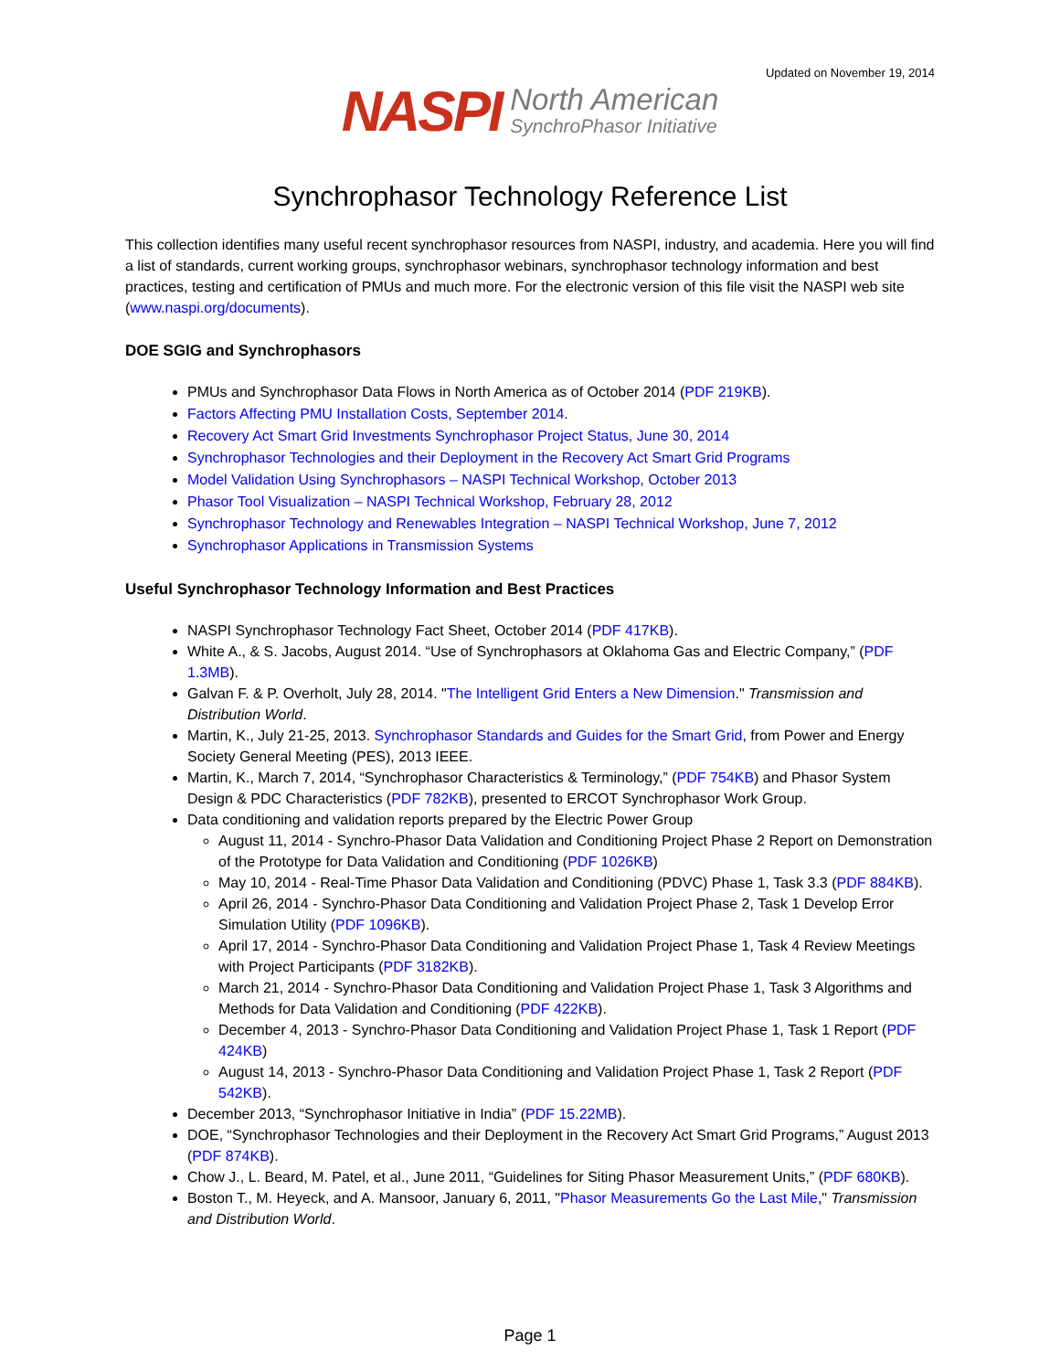Updated on November 19, 2014
NASPI North American SynchroPhasor Initiative
Synchrophasor Technology Reference List
This collection identifies many useful recent synchrophasor resources from NASPI, industry, and academia. Here you will find a list of standards, current working groups, synchrophasor webinars, synchrophasor technology information and best practices, testing and certification of PMUs and much more. For the electronic version of this file visit the NASPI web site (www.naspi.org/documents).
DOE SGIG and Synchrophasors
PMUs and Synchrophasor Data Flows in North America as of October 2014 (PDF 219KB).
Factors Affecting PMU Installation Costs, September 2014.
Recovery Act Smart Grid Investments Synchrophasor Project Status, June 30, 2014
Synchrophasor Technologies and their Deployment in the Recovery Act Smart Grid Programs
Model Validation Using Synchrophasors – NASPI Technical Workshop, October 2013
Phasor Tool Visualization – NASPI Technical Workshop, February 28, 2012
Synchrophasor Technology and Renewables Integration – NASPI Technical Workshop, June 7, 2012
Synchrophasor Applications in Transmission Systems
Useful Synchrophasor Technology Information and Best Practices
NASPI Synchrophasor Technology Fact Sheet, October 2014 (PDF 417KB).
White A., & S. Jacobs, August 2014. “Use of Synchrophasors at Oklahoma Gas and Electric Company,” (PDF 1.3MB).
Galvan F. & P. Overholt, July 28, 2014. "The Intelligent Grid Enters a New Dimension." Transmission and Distribution World.
Martin, K., July 21-25, 2013. Synchrophasor Standards and Guides for the Smart Grid, from Power and Energy Society General Meeting (PES), 2013 IEEE.
Martin, K., March 7, 2014, “Synchrophasor Characteristics & Terminology,” (PDF 754KB) and Phasor System Design & PDC Characteristics (PDF 782KB), presented to ERCOT Synchrophasor Work Group.
Data conditioning and validation reports prepared by the Electric Power Group
August 11, 2014 - Synchro-Phasor Data Validation and Conditioning Project Phase 2 Report on Demonstration of the Prototype for Data Validation and Conditioning (PDF 1026KB)
May 10, 2014 - Real-Time Phasor Data Validation and Conditioning (PDVC) Phase 1, Task 3.3 (PDF 884KB).
April 26, 2014 - Synchro-Phasor Data Conditioning and Validation Project Phase 2, Task 1 Develop Error Simulation Utility (PDF 1096KB).
April 17, 2014 - Synchro-Phasor Data Conditioning and Validation Project Phase 1, Task 4 Review Meetings with Project Participants (PDF 3182KB).
March 21, 2014 - Synchro-Phasor Data Conditioning and Validation Project Phase 1, Task 3 Algorithms and Methods for Data Validation and Conditioning (PDF 422KB).
December 4, 2013 - Synchro-Phasor Data Conditioning and Validation Project Phase 1, Task 1 Report (PDF 424KB)
August 14, 2013 - Synchro-Phasor Data Conditioning and Validation Project Phase 1, Task 2 Report (PDF 542KB).
December 2013, “Synchrophasor Initiative in India” (PDF 15.22MB).
DOE, “Synchrophasor Technologies and their Deployment in the Recovery Act Smart Grid Programs,” August 2013 (PDF 874KB).
Chow J., L. Beard, M. Patel, et al., June 2011, “Guidelines for Siting Phasor Measurement Units,” (PDF 680KB).
Boston T., M. Heyeck, and A. Mansoor, January 6, 2011, "Phasor Measurements Go the Last Mile," Transmission and Distribution World.
Page 1